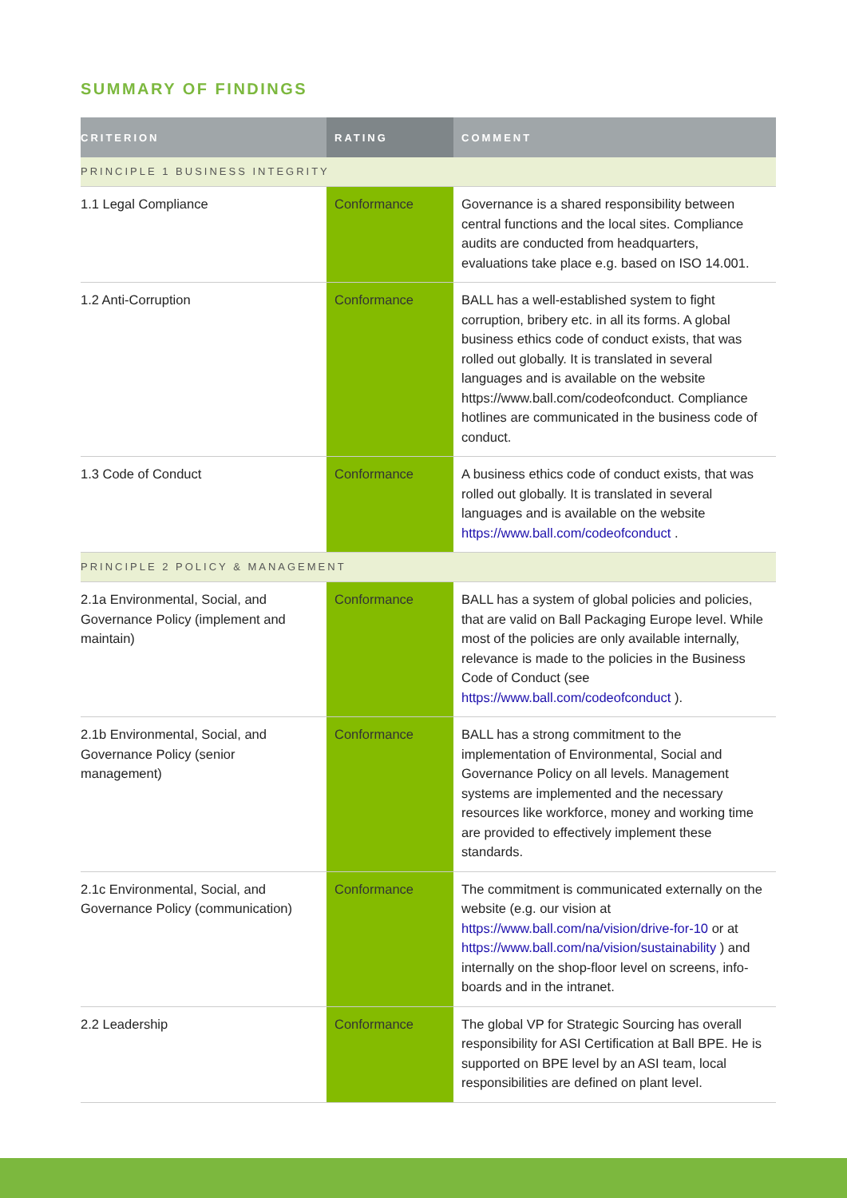SUMMARY OF FINDINGS
| CRITERION | RATING | COMMENT |
| --- | --- | --- |
| PRINCIPLE 1 BUSINESS INTEGRITY | | |
| 1.1 Legal Compliance | Conformance | Governance is a shared responsibility between central functions and the local sites. Compliance audits are conducted from headquarters, evaluations take place e.g. based on ISO 14.001. |
| 1.2 Anti-Corruption | Conformance | BALL has a well-established system to fight corruption, bribery etc. in all its forms. A global business ethics code of conduct exists, that was rolled out globally. It is translated in several languages and is available on the website https://www.ball.com/codeofconduct. Compliance hotlines are communicated in the business code of conduct. |
| 1.3 Code of Conduct | Conformance | A business ethics code of conduct exists, that was rolled out globally. It is translated in several languages and is available on the website https://www.ball.com/codeofconduct . |
| PRINCIPLE 2 POLICY & MANAGEMENT | | |
| 2.1a Environmental, Social, and Governance Policy (implement and maintain) | Conformance | BALL has a system of global policies and policies, that are valid on Ball Packaging Europe level. While most of the policies are only available internally, relevance is made to the policies in the Business Code of Conduct (see https://www.ball.com/codeofconduct ). |
| 2.1b Environmental, Social, and Governance Policy (senior management) | Conformance | BALL has a strong commitment to the implementation of Environmental, Social and Governance Policy on all levels. Management systems are implemented and the necessary resources like workforce, money and working time are provided to effectively implement these standards. |
| 2.1c Environmental, Social, and Governance Policy (communication) | Conformance | The commitment is communicated externally on the website (e.g. our vision at https://www.ball.com/na/vision/drive-for-10 or at https://www.ball.com/na/vision/sustainability ) and internally on the shop-floor level on screens, info-boards and in the intranet. |
| 2.2 Leadership | Conformance | The global VP for Strategic Sourcing has overall responsibility for ASI Certification at Ball BPE. He is supported on BPE level by an ASI team, local responsibilities are defined on plant level. |